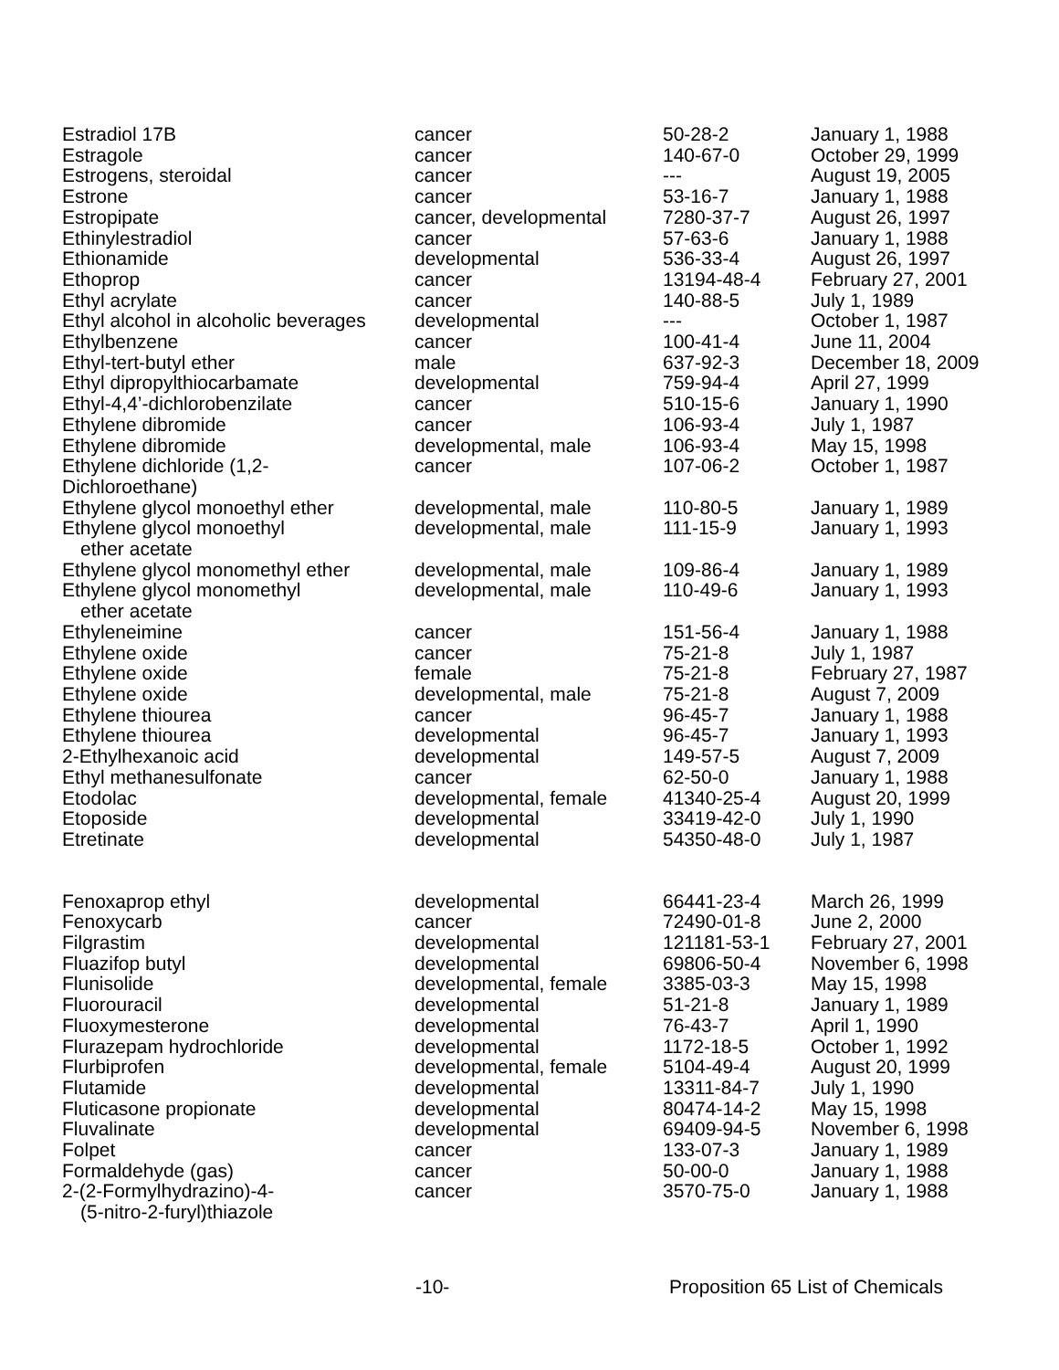| Estradiol 17B | cancer | 50-28-2 | January 1, 1988 |
| Estragole | cancer | 140-67-0 | October 29, 1999 |
| Estrogens, steroidal | cancer | --- | August 19, 2005 |
| Estrone | cancer | 53-16-7 | January 1, 1988 |
| Estropipate | cancer, developmental | 7280-37-7 | August 26, 1997 |
| Ethinylestradiol | cancer | 57-63-6 | January 1, 1988 |
| Ethionamide | developmental | 536-33-4 | August 26, 1997 |
| Ethoprop | cancer | 13194-48-4 | February 27, 2001 |
| Ethyl acrylate | cancer | 140-88-5 | July 1, 1989 |
| Ethyl alcohol in alcoholic beverages | developmental | --- | October 1, 1987 |
| Ethylbenzene | cancer | 100-41-4 | June 11, 2004 |
| Ethyl-tert-butyl ether | male | 637-92-3 | December 18, 2009 |
| Ethyl dipropylthiocarbamate | developmental | 759-94-4 | April 27, 1999 |
| Ethyl-4,4’-dichlorobenzilate | cancer | 510-15-6 | January 1, 1990 |
| Ethylene dibromide | cancer | 106-93-4 | July 1, 1987 |
| Ethylene dibromide | developmental, male | 106-93-4 | May 15, 1998 |
| Ethylene dichloride (1,2- Dichloroethane) | cancer | 107-06-2 | October 1, 1987 |
| Ethylene glycol monoethyl ether | developmental, male | 110-80-5 | January 1, 1989 |
| Ethylene glycol monoethyl ether acetate | developmental, male | 111-15-9 | January 1, 1993 |
| Ethylene glycol monomethyl ether | developmental, male | 109-86-4 | January 1, 1989 |
| Ethylene glycol monomethyl ether acetate | developmental, male | 110-49-6 | January 1, 1993 |
| Ethyleneimine | cancer | 151-56-4 | January 1, 1988 |
| Ethylene oxide | cancer | 75-21-8 | July 1, 1987 |
| Ethylene oxide | female | 75-21-8 | February 27, 1987 |
| Ethylene oxide | developmental, male | 75-21-8 | August 7, 2009 |
| Ethylene thiourea | cancer | 96-45-7 | January 1, 1988 |
| Ethylene thiourea | developmental | 96-45-7 | January 1, 1993 |
| 2-Ethylhexanoic acid | developmental | 149-57-5 | August 7, 2009 |
| Ethyl methanesulfonate | cancer | 62-50-0 | January 1, 1988 |
| Etodolac | developmental, female | 41340-25-4 | August 20, 1999 |
| Etoposide | developmental | 33419-42-0 | July 1, 1990 |
| Etretinate | developmental | 54350-48-0 | July 1, 1987 |
| Fenoxaprop ethyl | developmental | 66441-23-4 | March 26, 1999 |
| Fenoxycarb | cancer | 72490-01-8 | June 2, 2000 |
| Filgrastim | developmental | 121181-53-1 | February 27, 2001 |
| Fluazifop butyl | developmental | 69806-50-4 | November 6, 1998 |
| Flunisolide | developmental, female | 3385-03-3 | May 15, 1998 |
| Fluorouracil | developmental | 51-21-8 | January 1, 1989 |
| Fluoxymesterone | developmental | 76-43-7 | April 1, 1990 |
| Flurazepam hydrochloride | developmental | 1172-18-5 | October 1, 1992 |
| Flurbiprofen | developmental, female | 5104-49-4 | August 20, 1999 |
| Flutamide | developmental | 13311-84-7 | July 1, 1990 |
| Fluticasone propionate | developmental | 80474-14-2 | May 15, 1998 |
| Fluvalinate | developmental | 69409-94-5 | November 6, 1998 |
| Folpet | cancer | 133-07-3 | January 1, 1989 |
| Formaldehyde (gas) | cancer | 50-00-0 | January 1, 1988 |
| 2-(2-Formylhydrazino)-4- (5-nitro-2-furyl)thiazole | cancer | 3570-75-0 | January 1, 1988 |
-10- Proposition 65 List of Chemicals